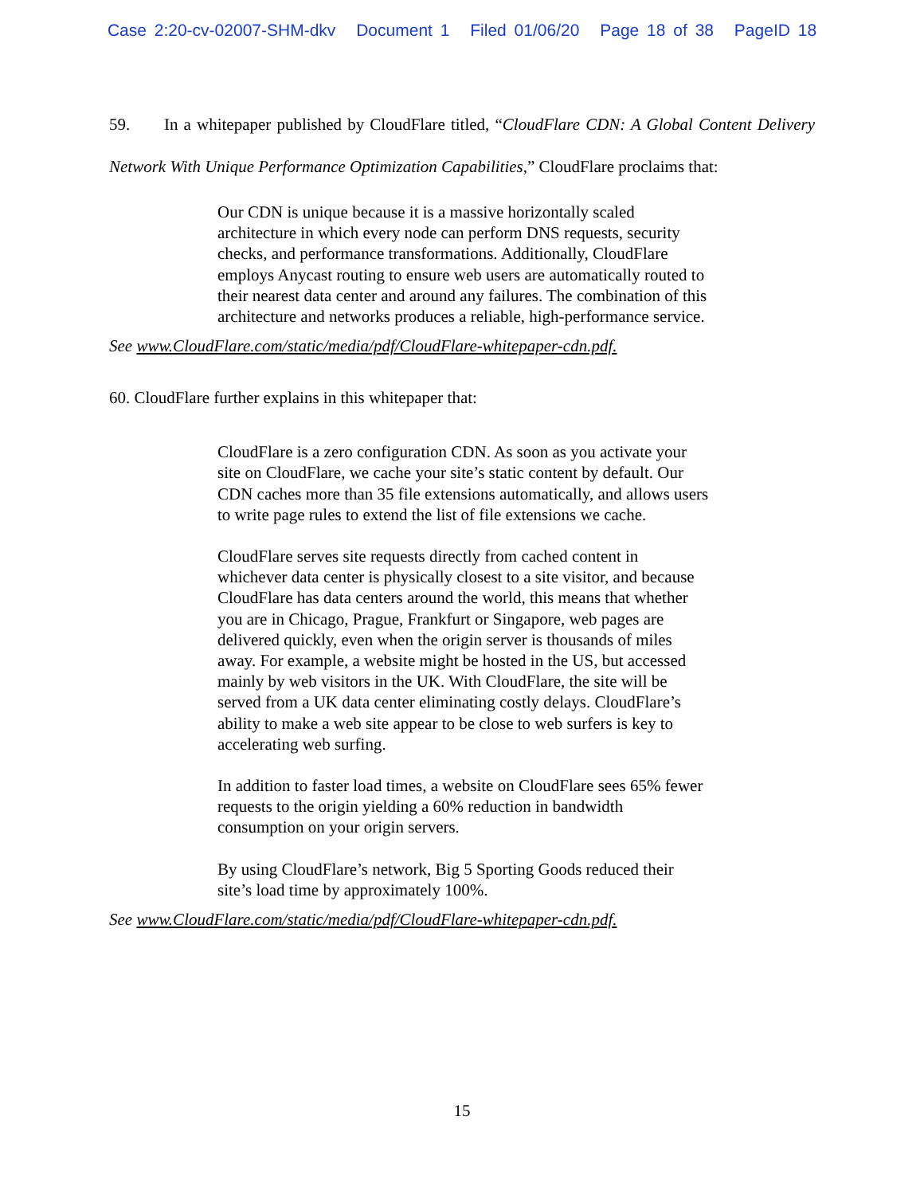Case 2:20-cv-02007-SHM-dkv Document 1 Filed 01/06/20 Page 18 of 38 PageID 18
59. In a whitepaper published by CloudFlare titled, “CloudFlare CDN: A Global Content Delivery Network With Unique Performance Optimization Capabilities,” CloudFlare proclaims that:
Our CDN is unique because it is a massive horizontally scaled architecture in which every node can perform DNS requests, security checks, and performance transformations. Additionally, CloudFlare employs Anycast routing to ensure web users are automatically routed to their nearest data center and around any failures. The combination of this architecture and networks produces a reliable, high-performance service.
See www.CloudFlare.com/static/media/pdf/CloudFlare-whitepaper-cdn.pdf.
60. CloudFlare further explains in this whitepaper that:
CloudFlare is a zero configuration CDN. As soon as you activate your site on CloudFlare, we cache your site’s static content by default. Our CDN caches more than 35 file extensions automatically, and allows users to write page rules to extend the list of file extensions we cache.
CloudFlare serves site requests directly from cached content in whichever data center is physically closest to a site visitor, and because CloudFlare has data centers around the world, this means that whether you are in Chicago, Prague, Frankfurt or Singapore, web pages are delivered quickly, even when the origin server is thousands of miles away. For example, a website might be hosted in the US, but accessed mainly by web visitors in the UK. With CloudFlare, the site will be served from a UK data center eliminating costly delays. CloudFlare’s ability to make a web site appear to be close to web surfers is key to accelerating web surfing.
In addition to faster load times, a website on CloudFlare sees 65% fewer requests to the origin yielding a 60% reduction in bandwidth consumption on your origin servers.
By using CloudFlare’s network, Big 5 Sporting Goods reduced their site’s load time by approximately 100%.
See www.CloudFlare.com/static/media/pdf/CloudFlare-whitepaper-cdn.pdf.
15